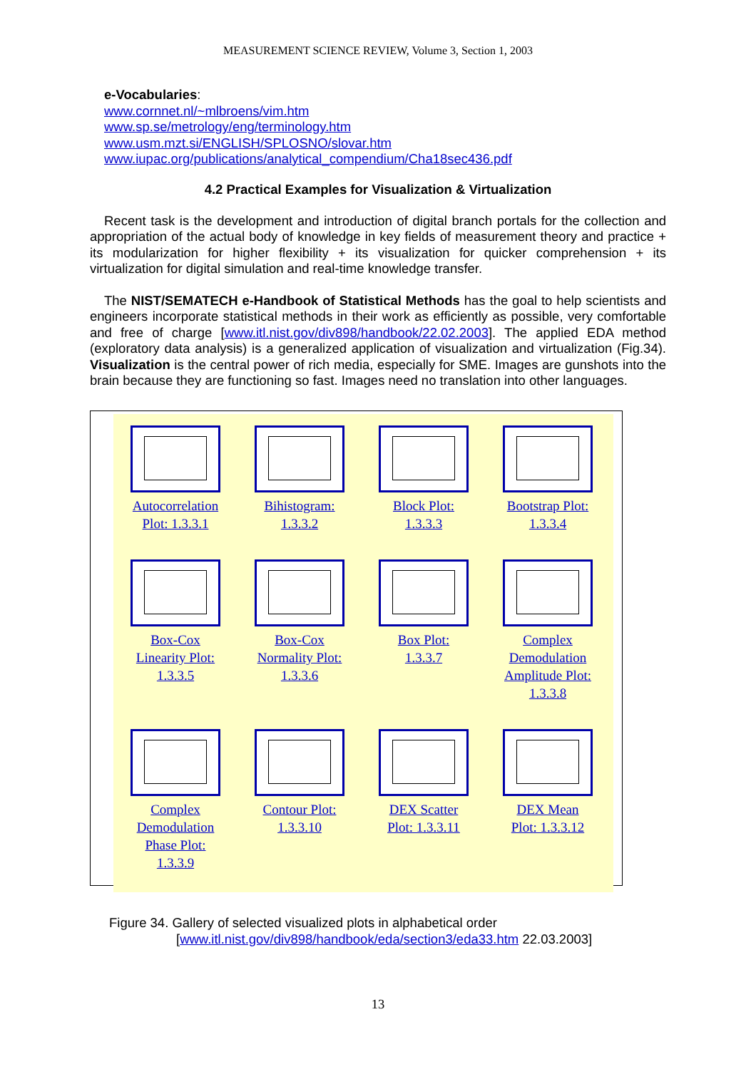MEASUREMENT SCIENCE REVIEW, Volume 3, Section 1, 2003
e-Vocabularies:
www.cornnet.nl/~mlbroens/vim.htm
www.sp.se/metrology/eng/terminology.htm
www.usm.mzt.si/ENGLISH/SPLOSNO/slovar.htm
www.iupac.org/publications/analytical_compendium/Cha18sec436.pdf
4.2 Practical Examples for Visualization & Virtualization
Recent task is the development and introduction of digital branch portals for the collection and appropriation of the actual body of knowledge in key fields of measurement theory and practice + its modularization for higher flexibility + its visualization for quicker comprehension + its virtualization for digital simulation and real-time knowledge transfer.
The NIST/SEMATECH e-Handbook of Statistical Methods has the goal to help scientists and engineers incorporate statistical methods in their work as efficiently as possible, very comfortable and free of charge [www.itl.nist.gov/div898/handbook/22.02.2003]. The applied EDA method (exploratory data analysis) is a generalized application of visualization and virtualization (Fig.34). Visualization is the central power of rich media, especially for SME. Images are gunshots into the brain because they are functioning so fast. Images need no translation into other languages.
Autocorrelation
Plot: 1.3.3.1
Bihistogram:
1.3.3.2
Block Plot:
1.3.3.3
Bootstrap Plot:
1.3.3.4
Box-Cox
Linearity Plot:
1.3.3.5
Box-Cox
Normality Plot:
1.3.3.6
Box Plot:
1.3.3.7
Complex
Demodulation
Amplitude Plot:
1.3.3.8
Complex
Demodulation
Phase Plot:
1.3.3.9
Contour Plot:
1.3.3.10
DEX Scatter
Plot: 1.3.3.11
DEX Mean
Plot: 1.3.3.12
Figure 34. Gallery of selected visualized plots in alphabetical order
[www.itl.nist.gov/div898/handbook/eda/section3/eda33.htm 22.03.2003]
13